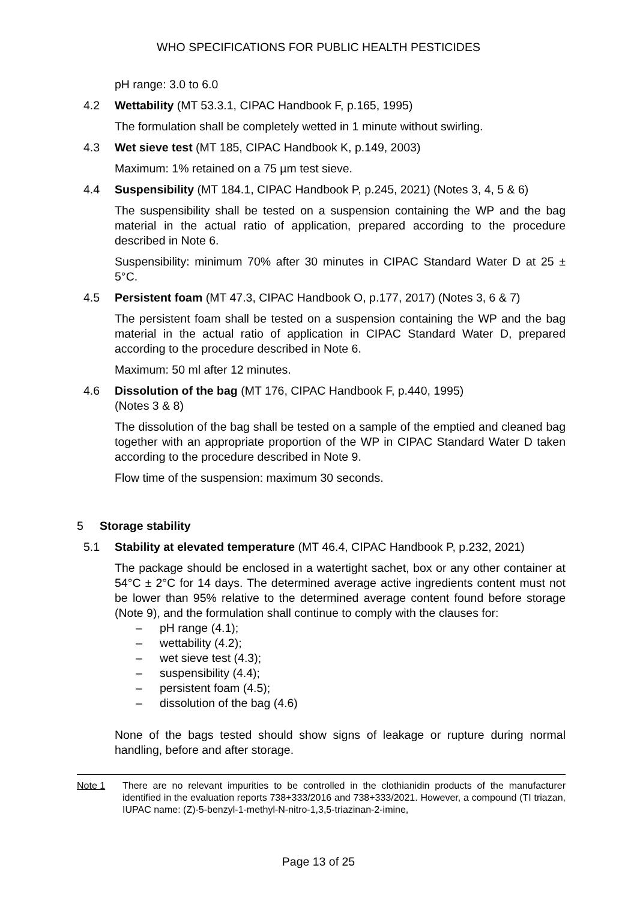WHO SPECIFICATIONS FOR PUBLIC HEALTH PESTICIDES
pH range: 3.0 to 6.0
4.2 Wettability (MT 53.3.1, CIPAC Handbook F, p.165, 1995)
The formulation shall be completely wetted in 1 minute without swirling.
4.3 Wet sieve test (MT 185, CIPAC Handbook K, p.149, 2003)
Maximum: 1% retained on a 75 µm test sieve.
4.4 Suspensibility (MT 184.1, CIPAC Handbook P, p.245, 2021) (Notes 3, 4, 5 & 6)
The suspensibility shall be tested on a suspension containing the WP and the bag material in the actual ratio of application, prepared according to the procedure described in Note 6.
Suspensibility: minimum 70% after 30 minutes in CIPAC Standard Water D at 25 ± 5°C.
4.5 Persistent foam (MT 47.3, CIPAC Handbook O, p.177, 2017) (Notes 3, 6 & 7)
The persistent foam shall be tested on a suspension containing the WP and the bag material in the actual ratio of application in CIPAC Standard Water D, prepared according to the procedure described in Note 6.
Maximum: 50 ml after 12 minutes.
4.6 Dissolution of the bag (MT 176, CIPAC Handbook F, p.440, 1995)
(Notes 3 & 8)
The dissolution of the bag shall be tested on a sample of the emptied and cleaned bag together with an appropriate proportion of the WP in CIPAC Standard Water D taken according to the procedure described in Note 9.
Flow time of the suspension: maximum 30 seconds.
5 Storage stability
5.1 Stability at elevated temperature (MT 46.4, CIPAC Handbook P, p.232, 2021)
The package should be enclosed in a watertight sachet, box or any other container at 54°C ± 2°C for 14 days. The determined average active ingredients content must not be lower than 95% relative to the determined average content found before storage (Note 9), and the formulation shall continue to comply with the clauses for:
– pH range (4.1);
– wettability (4.2);
– wet sieve test (4.3);
– suspensibility (4.4);
– persistent foam (4.5);
– dissolution of the bag (4.6)
None of the bags tested should show signs of leakage or rupture during normal handling, before and after storage.
Note 1 There are no relevant impurities to be controlled in the clothianidin products of the manufacturer identified in the evaluation reports 738+333/2016 and 738+333/2021. However, a compound (TI triazan, IUPAC name: (Z)-5-benzyl-1-methyl-N-nitro-1,3,5-triazinan-2-imine,
Page 13 of 25